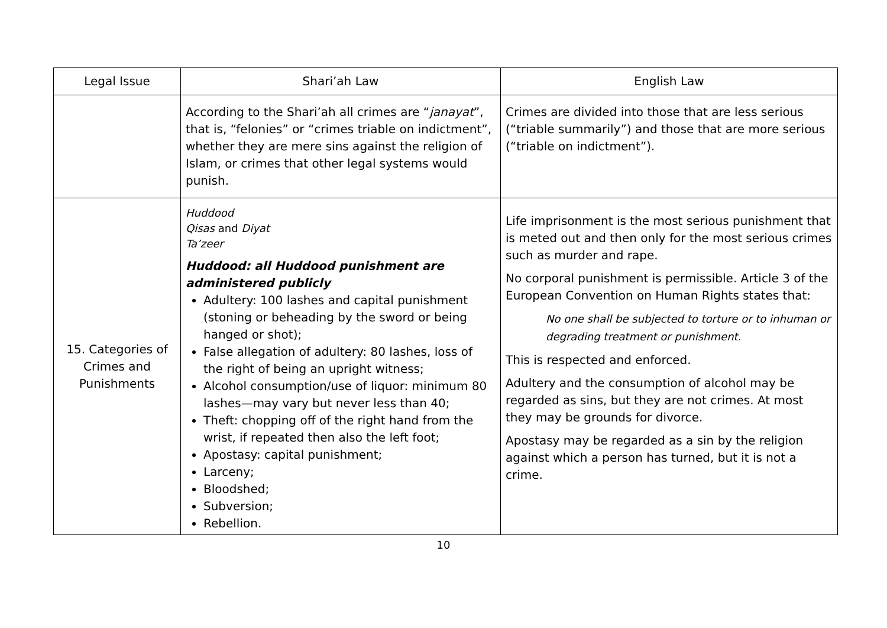| Legal Issue | Shari’ah Law | English Law |
| --- | --- | --- |
| | According to the Shari’ah all crimes are “ janayat ”, that is, “felonies” or “crimes triable on indictment”, whether they are mere sins against the religion of Islam, or crimes that other legal systems would punish. | Crimes are divided into those that are less serious (“triable summarily”) and those that are more serious (“triable on indictment”). |
| 15. Categories of Crimes and Punishments | Huddood Qisas and Diyat Ta’zeer Huddood: all Huddood punishment are administered publicly Adultery: 100 lashes and capital punishment (stoning or beheading by the sword or being hanged or shot); False allegation of adultery: 80 lashes, loss of the right of being an upright witness; Alcohol consumption/use of liquor: minimum 80 lashes—may vary but never less than 40; Theft: chopping off of the right hand from the wrist, if repeated then also the left foot; Apostasy: capital punishment; Larceny; Bloodshed; Subversion; Rebellion. | Life imprisonment is the most serious punishment that is meted out and then only for the most serious crimes such as murder and rape. No corporal punishment is permissible. Article 3 of the European Convention on Human Rights states that: No one shall be subjected to torture or to inhuman or degrading treatment or punishment. This is respected and enforced. Adultery and the consumption of alcohol may be regarded as sins, but they are not crimes. At most they may be grounds for divorce. Apostasy may be regarded as a sin by the religion against which a person has turned, but it is not a crime. |
10